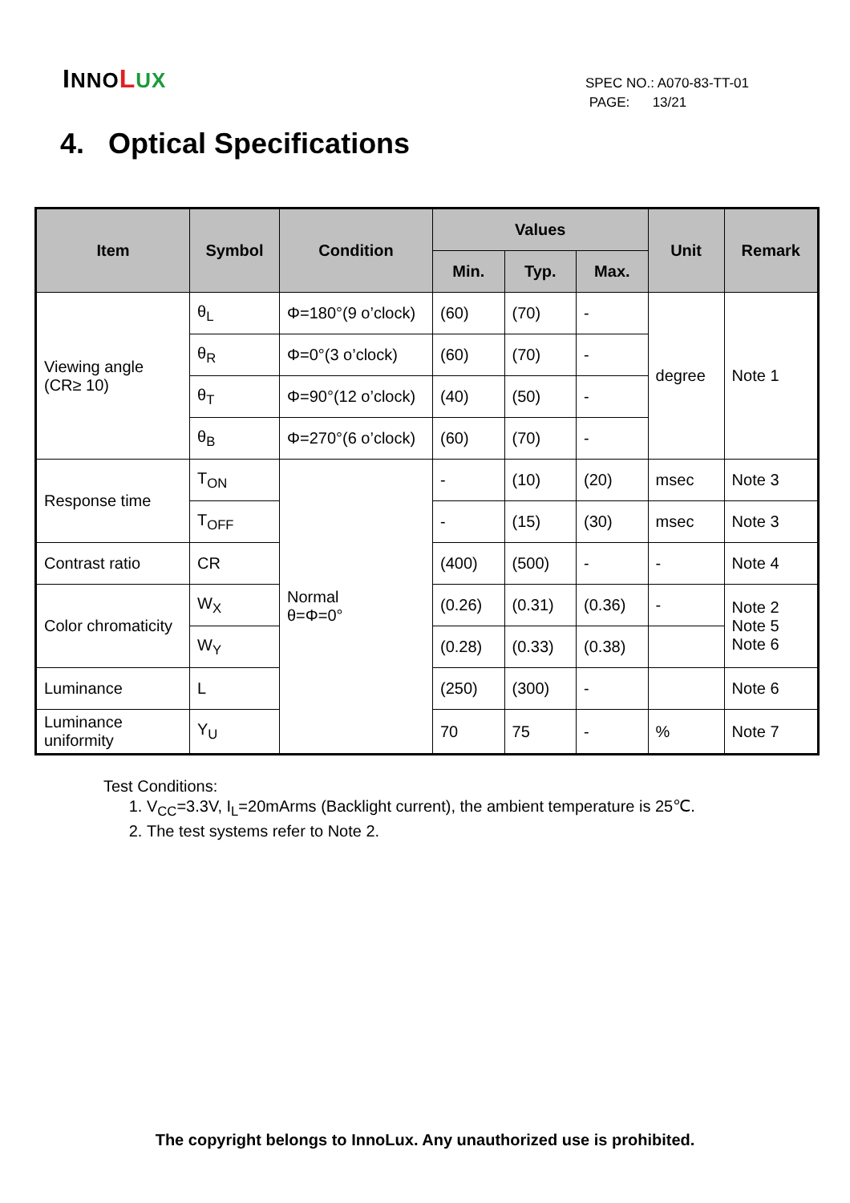INNO LUX
SPEC NO.: A070-83-TT-01
PAGE: 13/21
4. Optical Specifications
| Item | Symbol | Condition | Values | | | Unit | Remark |
| --- | --- | --- | --- | --- | --- | --- | --- |
| | | | Min. | Typ. | Max. | | |
| Viewing angle (CR≥ 10) | θ<sub>L</sub> | Φ=180°(9 o’clock) | (60) | (70) | - | degree | Note 1 |
| | θ<sub>R</sub> | Φ=0°(3 o’clock) | (60) | (70) | - | | |
| | θ<sub>T</sub> | Φ=90°(12 o’clock) | (40) | (50) | - | | |
| | θ<sub>B</sub> | Φ=270°(6 o’clock) | (60) | (70) | - | | |
| Response time | T<sub>ON</sub> | Normal θ=Φ=0° | - | (10) | (20) | msec | Note 3 |
| | T<sub>OFF</sub> | | - | (15) | (30) | msec | Note 3 |
| Contrast ratio | CR | | (400) | (500) | - | - | Note 4 |
| Color chromaticity | W<sub>X</sub> | | (0.26) | (0.31) | (0.36) | - | Note 2 Note 5 Note 6 |
| | W<sub>Y</sub> | | (0.28) | (0.33) | (0.38) | | |
| Luminance | L | | (250) | (300) | - | | Note 6 |
| Luminance uniformity | Y<sub>U</sub> | | 70 | 75 | - | % | Note 7 |
Test Conditions:
1. V<sub>CC</sub>=3.3V, I<sub>L</sub>=20mArms (Backlight current), the ambient temperature is 25℃.
2. The test systems refer to Note 2.
The copyright belongs to InnoLux. Any unauthorized use is prohibited.